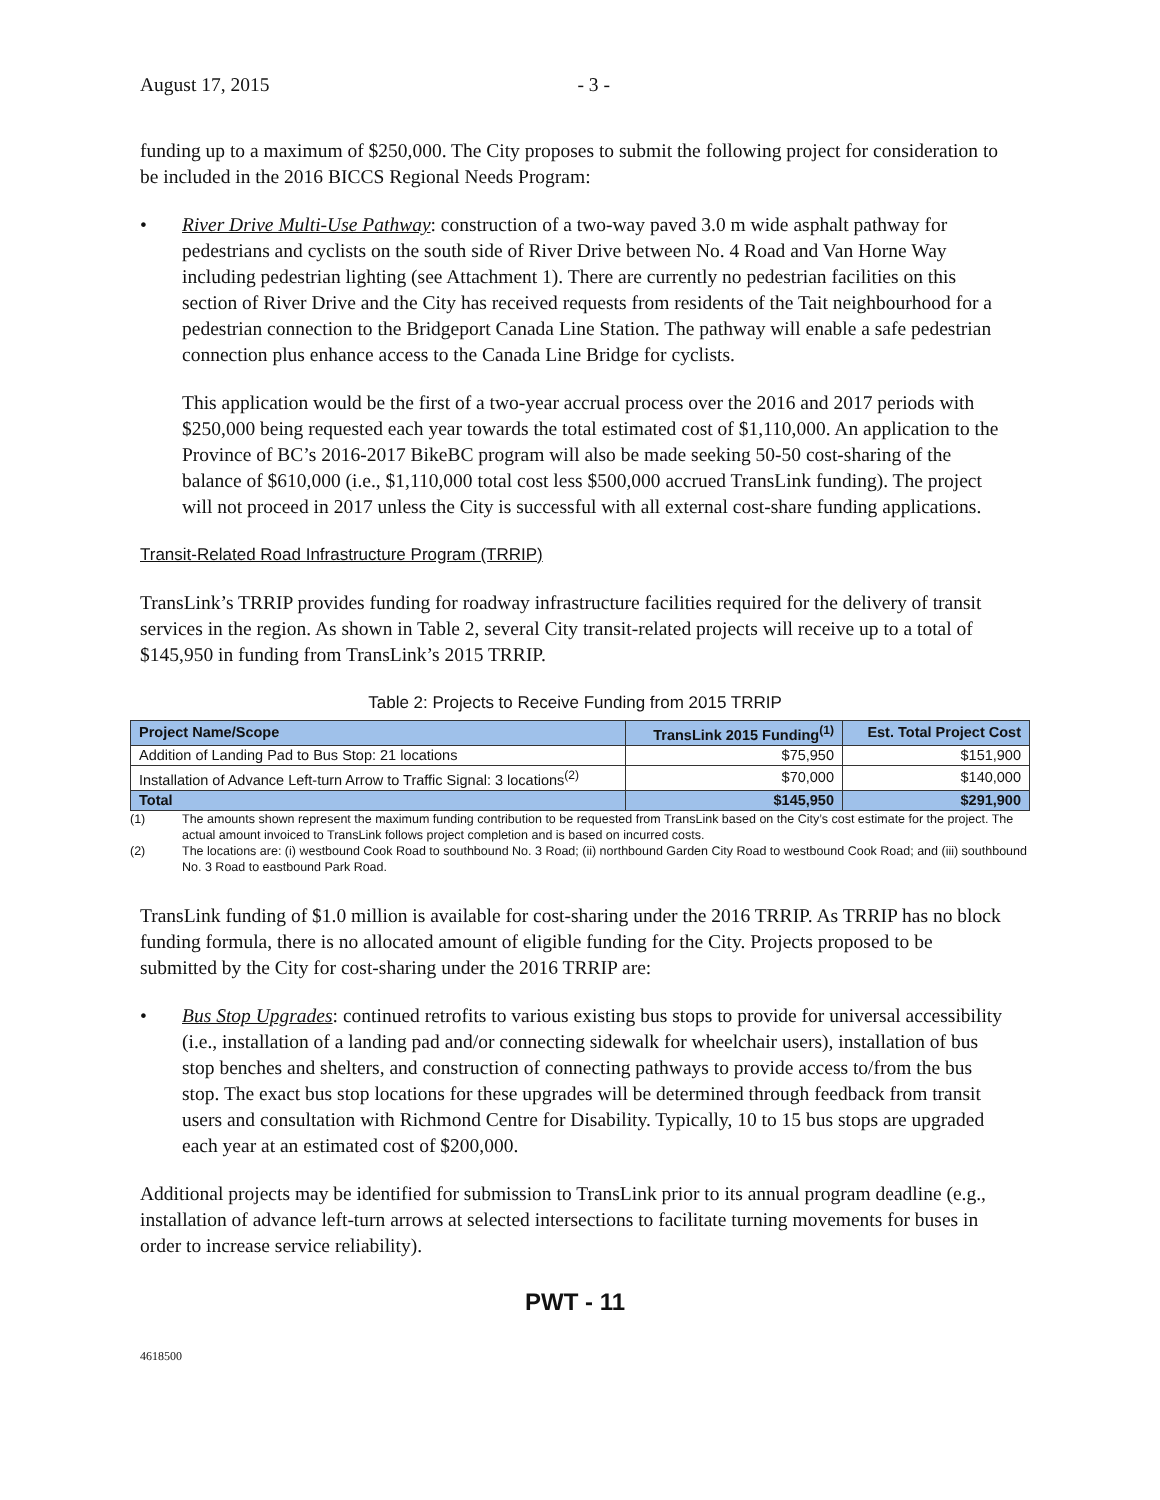August 17, 2015 - 3 -
funding up to a maximum of $250,000. The City proposes to submit the following project for consideration to be included in the 2016 BICCS Regional Needs Program:
• River Drive Multi-Use Pathway: construction of a two-way paved 3.0 m wide asphalt pathway for pedestrians and cyclists on the south side of River Drive between No. 4 Road and Van Horne Way including pedestrian lighting (see Attachment 1). There are currently no pedestrian facilities on this section of River Drive and the City has received requests from residents of the Tait neighbourhood for a pedestrian connection to the Bridgeport Canada Line Station. The pathway will enable a safe pedestrian connection plus enhance access to the Canada Line Bridge for cyclists.
This application would be the first of a two-year accrual process over the 2016 and 2017 periods with $250,000 being requested each year towards the total estimated cost of $1,110,000. An application to the Province of BC’s 2016-2017 BikeBC program will also be made seeking 50-50 cost-sharing of the balance of $610,000 (i.e., $1,110,000 total cost less $500,000 accrued TransLink funding). The project will not proceed in 2017 unless the City is successful with all external cost-share funding applications.
Transit-Related Road Infrastructure Program (TRRIP)
TransLink’s TRRIP provides funding for roadway infrastructure facilities required for the delivery of transit services in the region. As shown in Table 2, several City transit-related projects will receive up to a total of $145,950 in funding from TransLink’s 2015 TRRIP.
Table 2: Projects to Receive Funding from 2015 TRRIP
| Project Name/Scope | TransLink 2015 Funding<sup>(1)</sup> | Est. Total Project Cost |
| --- | --- | --- |
| Addition of Landing Pad to Bus Stop: 21 locations | $75,950 | $151,900 |
| Installation of Advance Left-turn Arrow to Traffic Signal: 3 locations<sup>(2)</sup> | $70,000 | $140,000 |
| Total | $145,950 | $291,900 |
(1) The amounts shown represent the maximum funding contribution to be requested from TransLink based on the City’s cost estimate for the project. The actual amount invoiced to TransLink follows project completion and is based on incurred costs.
(2) The locations are: (i) westbound Cook Road to southbound No. 3 Road; (ii) northbound Garden City Road to westbound Cook Road; and (iii) southbound No. 3 Road to eastbound Park Road.
TransLink funding of $1.0 million is available for cost-sharing under the 2016 TRRIP. As TRRIP has no block funding formula, there is no allocated amount of eligible funding for the City. Projects proposed to be submitted by the City for cost-sharing under the 2016 TRRIP are:
• Bus Stop Upgrades: continued retrofits to various existing bus stops to provide for universal accessibility (i.e., installation of a landing pad and/or connecting sidewalk for wheelchair users), installation of bus stop benches and shelters, and construction of connecting pathways to provide access to/from the bus stop. The exact bus stop locations for these upgrades will be determined through feedback from transit users and consultation with Richmond Centre for Disability. Typically, 10 to 15 bus stops are upgraded each year at an estimated cost of $200,000.
Additional projects may be identified for submission to TransLink prior to its annual program deadline (e.g., installation of advance left-turn arrows at selected intersections to facilitate turning movements for buses in order to increase service reliability).
PWT - 11
4618500